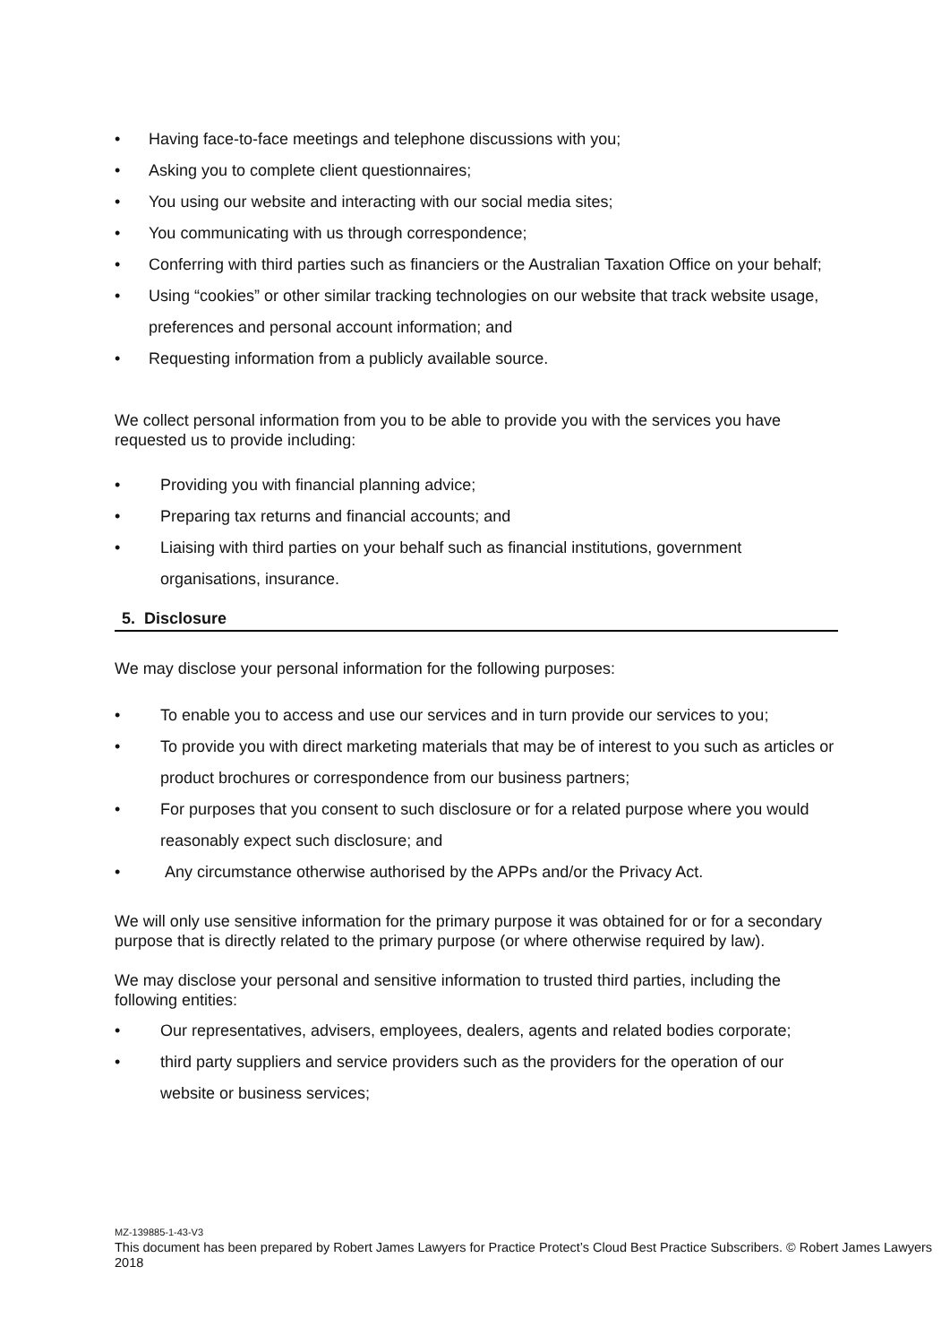• Having face-to-face meetings and telephone discussions with you;
• Asking you to complete client questionnaires;
• You using our website and interacting with our social media sites;
• You communicating with us through correspondence;
• Conferring with third parties such as financiers or the Australian Taxation Office on your behalf;
• Using “cookies” or other similar tracking technologies on our website that track website usage, preferences and personal account information; and
• Requesting information from a publicly available source.
We collect personal information from you to be able to provide you with the services you have requested us to provide including:
• Providing you with financial planning advice;
• Preparing tax returns and financial accounts; and
• Liaising with third parties on your behalf such as financial institutions, government organisations, insurance.
5. Disclosure
We may disclose your personal information for the following purposes:
• To enable you to access and use our services and in turn provide our services to you;
• To provide you with direct marketing materials that may be of interest to you such as articles or product brochures or correspondence from our business partners;
• For purposes that you consent to such disclosure or for a related purpose where you would reasonably expect such disclosure; and
• Any circumstance otherwise authorised by the APPs and/or the Privacy Act.
We will only use sensitive information for the primary purpose it was obtained for or for a secondary purpose that is directly related to the primary purpose (or where otherwise required by law).
We may disclose your personal and sensitive information to trusted third parties, including the following entities:
• Our representatives, advisers, employees, dealers, agents and related bodies corporate;
• third party suppliers and service providers such as the providers for the operation of our website or business services;
MZ-139885-1-43-V3
This document has been prepared by Robert James Lawyers for Practice Protect’s Cloud Best Practice Subscribers. © Robert James Lawyers 2018